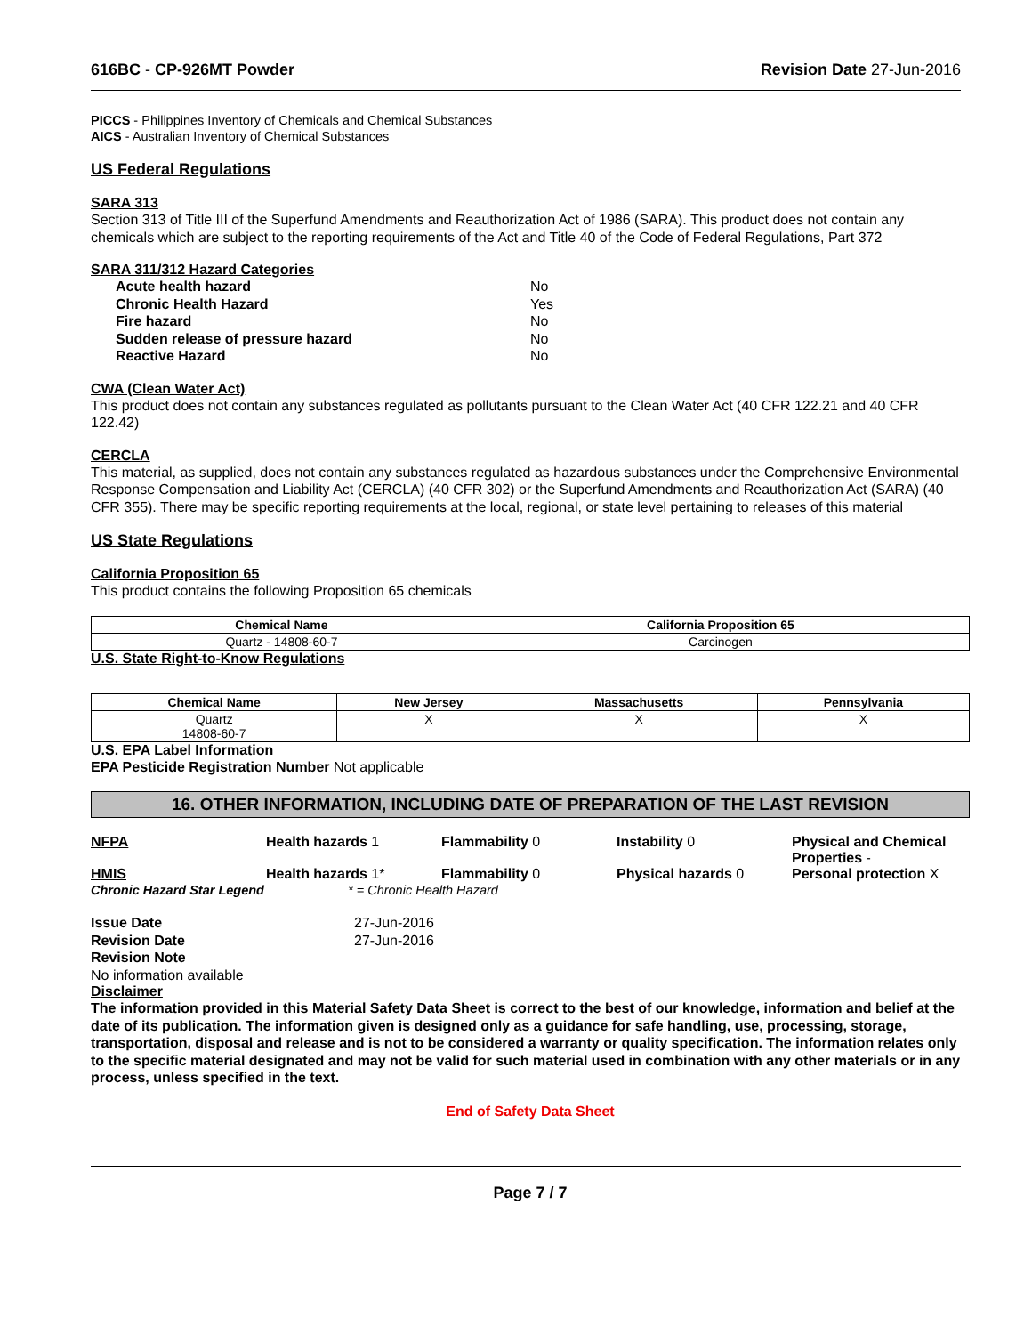616BC - CP-926MT Powder Revision Date 27-Jun-2016
PICCS - Philippines Inventory of Chemicals and Chemical Substances
AICS - Australian Inventory of Chemical Substances
US Federal Regulations
SARA 313
Section 313 of Title III of the Superfund Amendments and Reauthorization Act of 1986 (SARA). This product does not contain any chemicals which are subject to the reporting requirements of the Act and Title 40 of the Code of Federal Regulations, Part 372
SARA 311/312 Hazard Categories
| Acute health hazard | No |
| Chronic Health Hazard | Yes |
| Fire hazard | No |
| Sudden release of pressure hazard | No |
| Reactive Hazard | No |
CWA (Clean Water Act)
This product does not contain any substances regulated as pollutants pursuant to the Clean Water Act (40 CFR 122.21 and 40 CFR 122.42)
CERCLA
This material, as supplied, does not contain any substances regulated as hazardous substances under the Comprehensive Environmental Response Compensation and Liability Act (CERCLA) (40 CFR 302) or the Superfund Amendments and Reauthorization Act (SARA) (40 CFR 355). There may be specific reporting requirements at the local, regional, or state level pertaining to releases of this material
US State Regulations
California Proposition 65
This product contains the following Proposition 65 chemicals
| Chemical Name | California Proposition 65 |
| --- | --- |
| Quartz - 14808-60-7 | Carcinogen |
U.S. State Right-to-Know Regulations
| Chemical Name | New Jersey | Massachusetts | Pennsylvania |
| --- | --- | --- | --- |
| Quartz 14808-60-7 | X | X | X |
U.S. EPA Label Information
EPA Pesticide Registration Number Not applicable
16. OTHER INFORMATION, INCLUDING DATE OF PREPARATION OF THE LAST REVISION
NFPA Health hazards 1 Flammability 0 Instability 0 Physical and Chemical Properties -
HMIS Health hazards 1* Flammability 0 Physical hazards 0 Personal protection X
Chronic Hazard Star Legend * = Chronic Health Hazard
| Issue Date | 27-Jun-2016 |
| Revision Date | 27-Jun-2016 |
| Revision Note | |
No information available
Disclaimer
The information provided in this Material Safety Data Sheet is correct to the best of our knowledge, information and belief at the date of its publication. The information given is designed only as a guidance for safe handling, use, processing, storage, transportation, disposal and release and is not to be considered a warranty or quality specification. The information relates only to the specific material designated and may not be valid for such material used in combination with any other materials or in any process, unless specified in the text.
End of Safety Data Sheet
Page 7 / 7